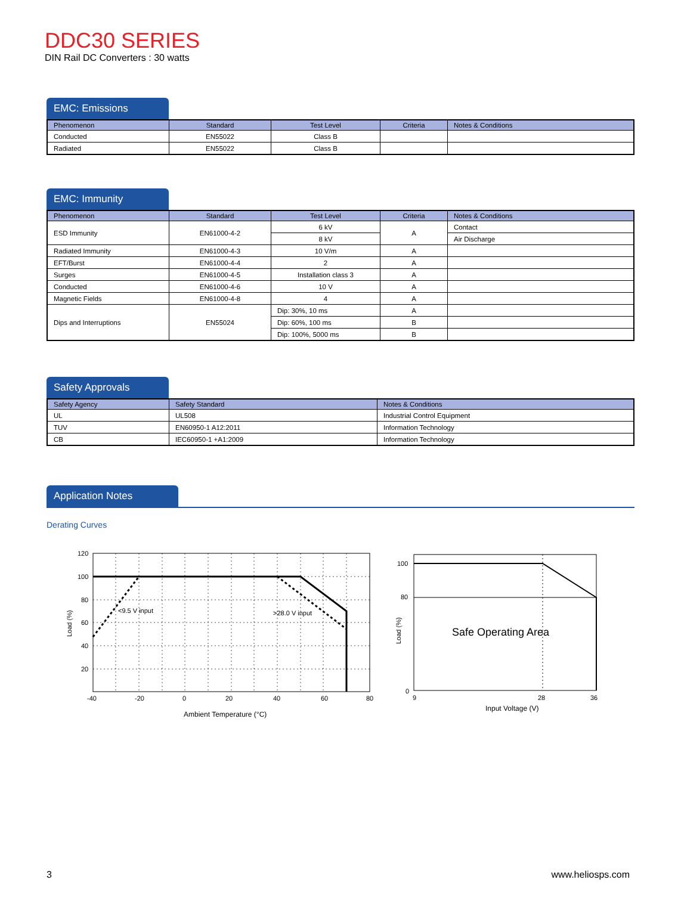DDC30 SERIES
DIN Rail DC Converters : 30 watts
EMC: Emissions
| Phenomenon | Standard | Test Level | Criteria | Notes & Conditions |
| --- | --- | --- | --- | --- |
| Conducted | EN55022 | Class B | | |
| Radiated | EN55022 | Class B | | |
EMC: Immunity
| Phenomenon | Standard | Test Level | Criteria | Notes & Conditions |
| --- | --- | --- | --- | --- |
| ESD Immunity | EN61000-4-2 | 6 kV | A | Contact |
| | | 8 kV | | Air Discharge |
| Radiated Immunity | EN61000-4-3 | 10 V/m | A | |
| EFT/Burst | EN61000-4-4 | 2 | A | |
| Surges | EN61000-4-5 | Installation class 3 | A | |
| Conducted | EN61000-4-6 | 10 V | A | |
| Magnetic Fields | EN61000-4-8 | 4 | A | |
| Dips and Interruptions | EN55024 | Dip: 30%, 10 ms | A | |
| | | Dip: 60%, 100 ms | B | |
| | | Dip: 100%, 5000 ms | B | |
Safety Approvals
| Safety Agency | Safety Standard | Notes & Conditions |
| --- | --- | --- |
| UL | UL508 | Industrial Control Equipment |
| TUV | EN60950-1 A12:2011 | Information Technology |
| CB | IEC60950-1 +A1:2009 | Information Technology |
Application Notes
Derating Curves
120
100
80
60
40
20
-40
-20
0
20
40
60
80
<9.5 V input
>28.0 V input
Ambient Temperature (°C)
Load (%)
100
80
0
9
28
36
Safe Operating Area
Input Voltage (V)
Load (%)
3 www.heliosps.com